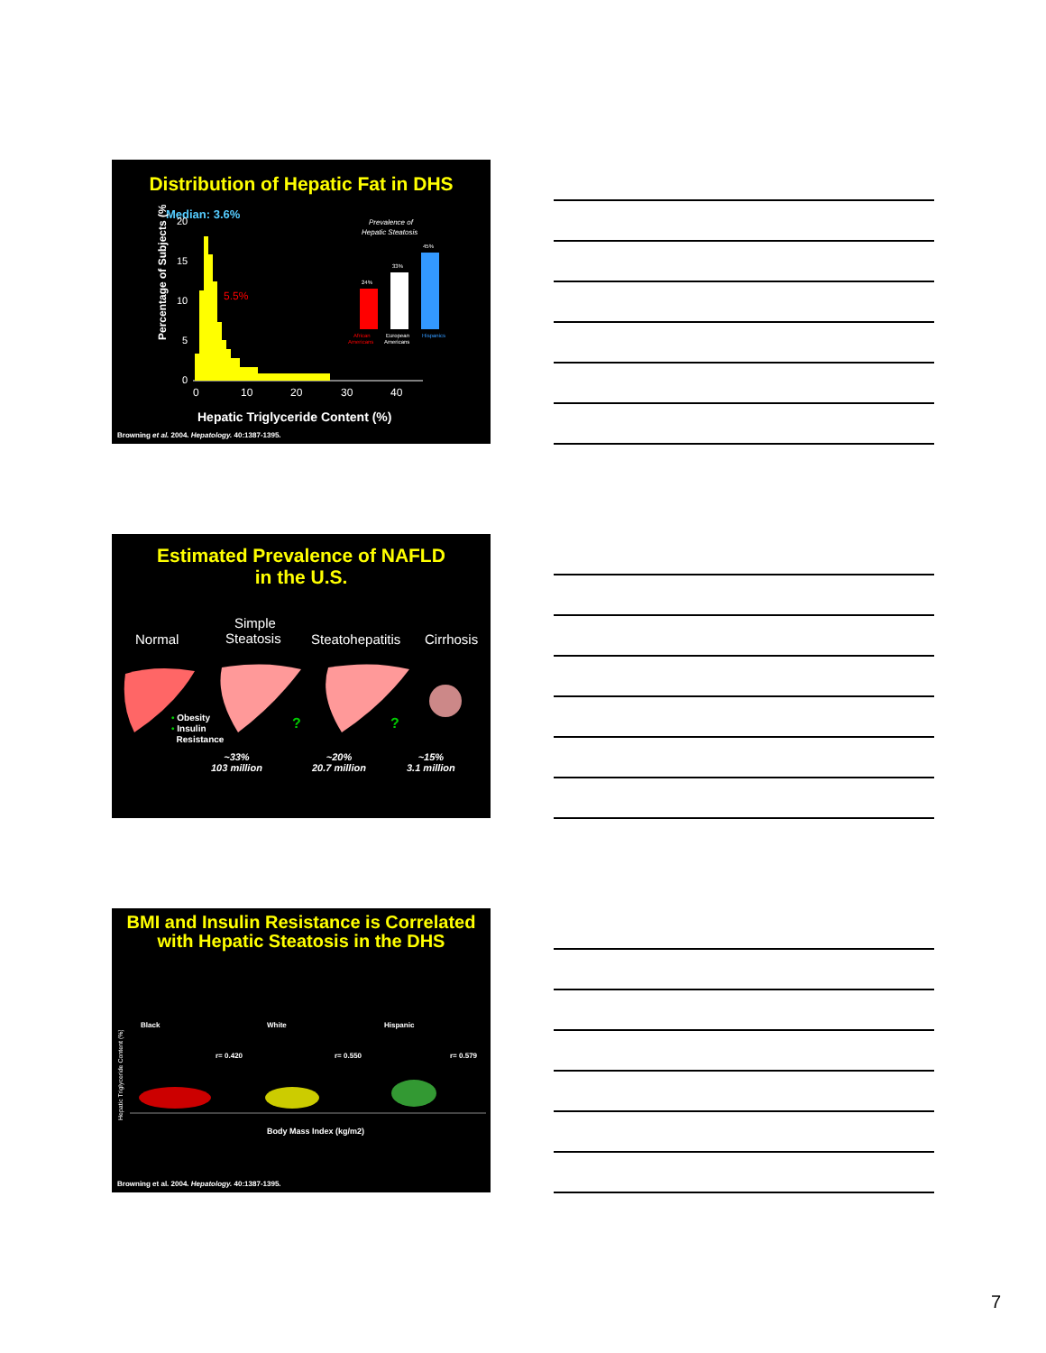Distribution of Hepatic Fat in DHS
Median: 3.6%
5.5%
Percentage of Subjects (%)
20
15
10
5
0
0
10
20
30
40
Hepatic Triglyceride Content (%)
Prevalence of
Hepatic Steatosis
24%
33%
45%
African
European
Hispanics
Americans
Americans
Browning et al. 2004. Hepatology. 40:1387-1395.
Estimated Prevalence of NAFLD
in the U.S.
Normal
Simple
Steatosis Steatohepatitis Cirrhosis
?
?
• Obesity
• Insulin
Resistance
~33%
103 million ~20%
20.7 million ~15%
3.1 million
BMI and Insulin Resistance is Correlated
with Hepatic Steatosis in the DHS
Black White Hispanic
r= 0.420 r= 0.550 r= 0.579
Hepatic Triglyceride Content (%)
Body Mass Index (kg/m2)
Browning et al. 2004. Hepatology. 40:1387-1395.
7